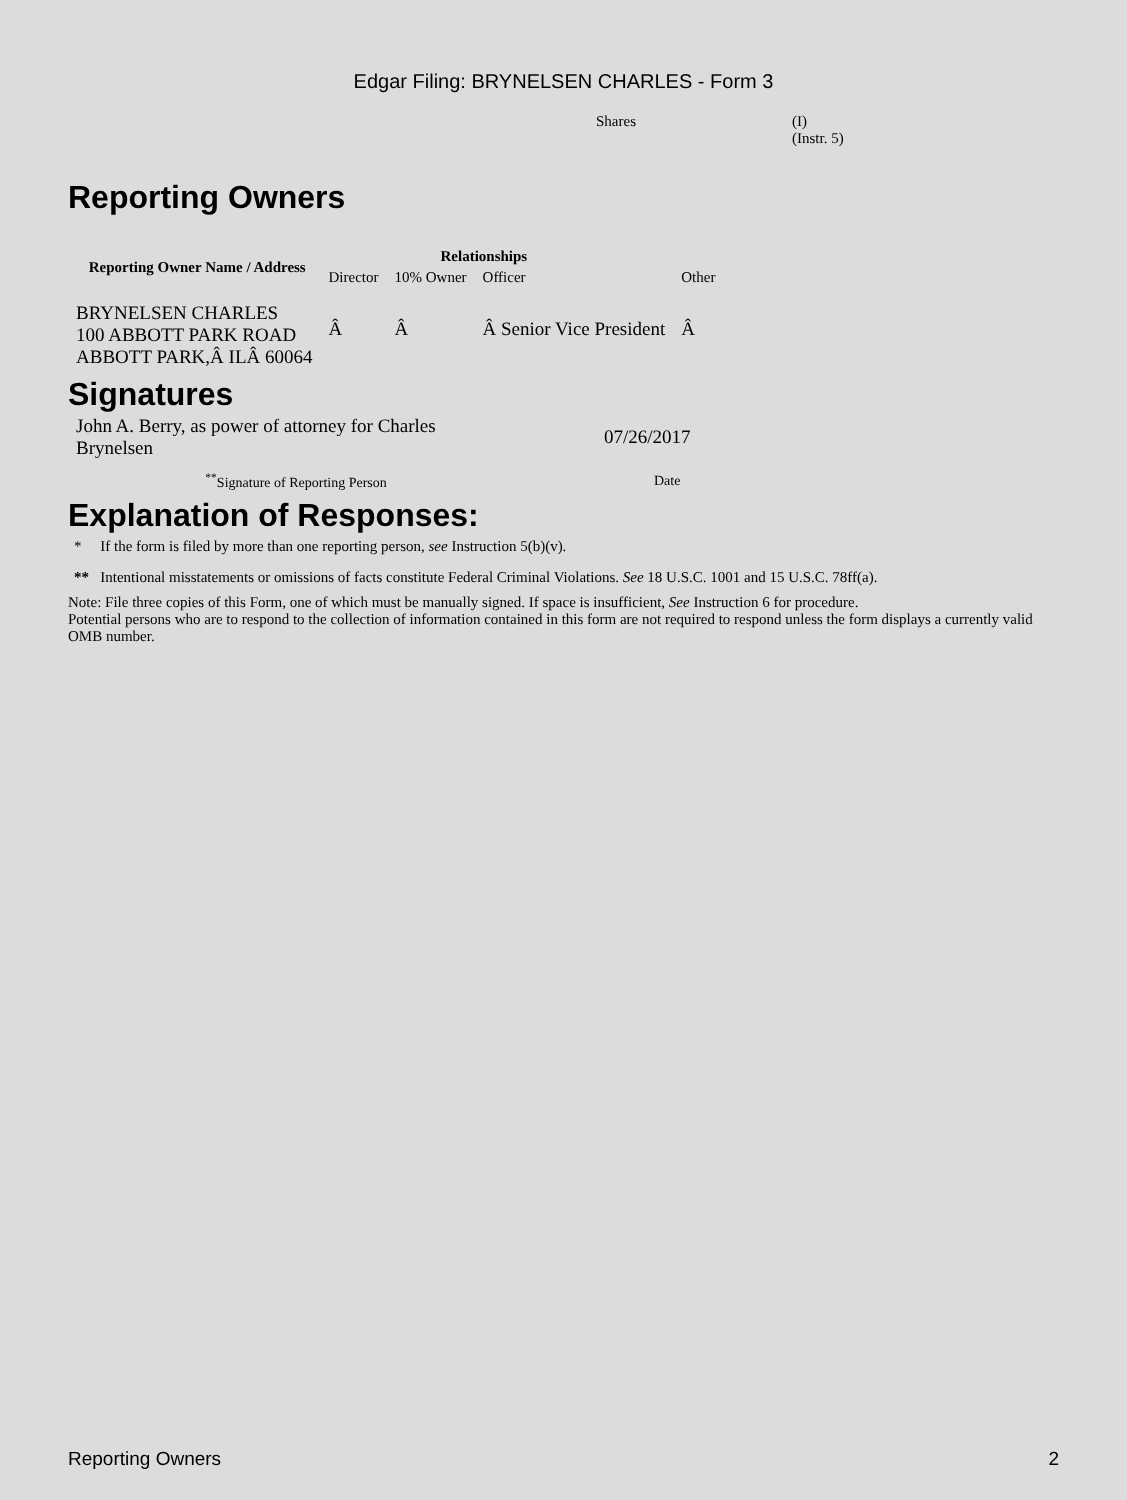Edgar Filing: BRYNELSEN CHARLES - Form 3
Shares (I)
(Instr. 5)
Reporting Owners
| Reporting Owner Name / Address | Relationships | | | |
| --- | --- | --- | --- | --- |
| | Director | 10% Owner | Officer | Other |
| BRYNELSEN CHARLES 100 ABBOTT PARK ROAD ABBOTT PARK,Â ILÂ 60064 | Â | Â | Â Senior Vice President | Â |
Signatures
| John A. Berry, as power of attorney for Charles Brynelsen | 07/26/2017 |
| <sup>**</sup> Signature of Reporting Person | Date |
Explanation of Responses:
* If the form is filed by more than one reporting person, see Instruction 5(b)(v).
** Intentional misstatements or omissions of facts constitute Federal Criminal Violations. See 18 U.S.C. 1001 and 15 U.S.C. 78ff(a).
Note: File three copies of this Form, one of which must be manually signed. If space is insufficient, See Instruction 6 for procedure.
Potential persons who are to respond to the collection of information contained in this form are not required to respond unless the form displays a currently valid OMB number.
Reporting Owners 2